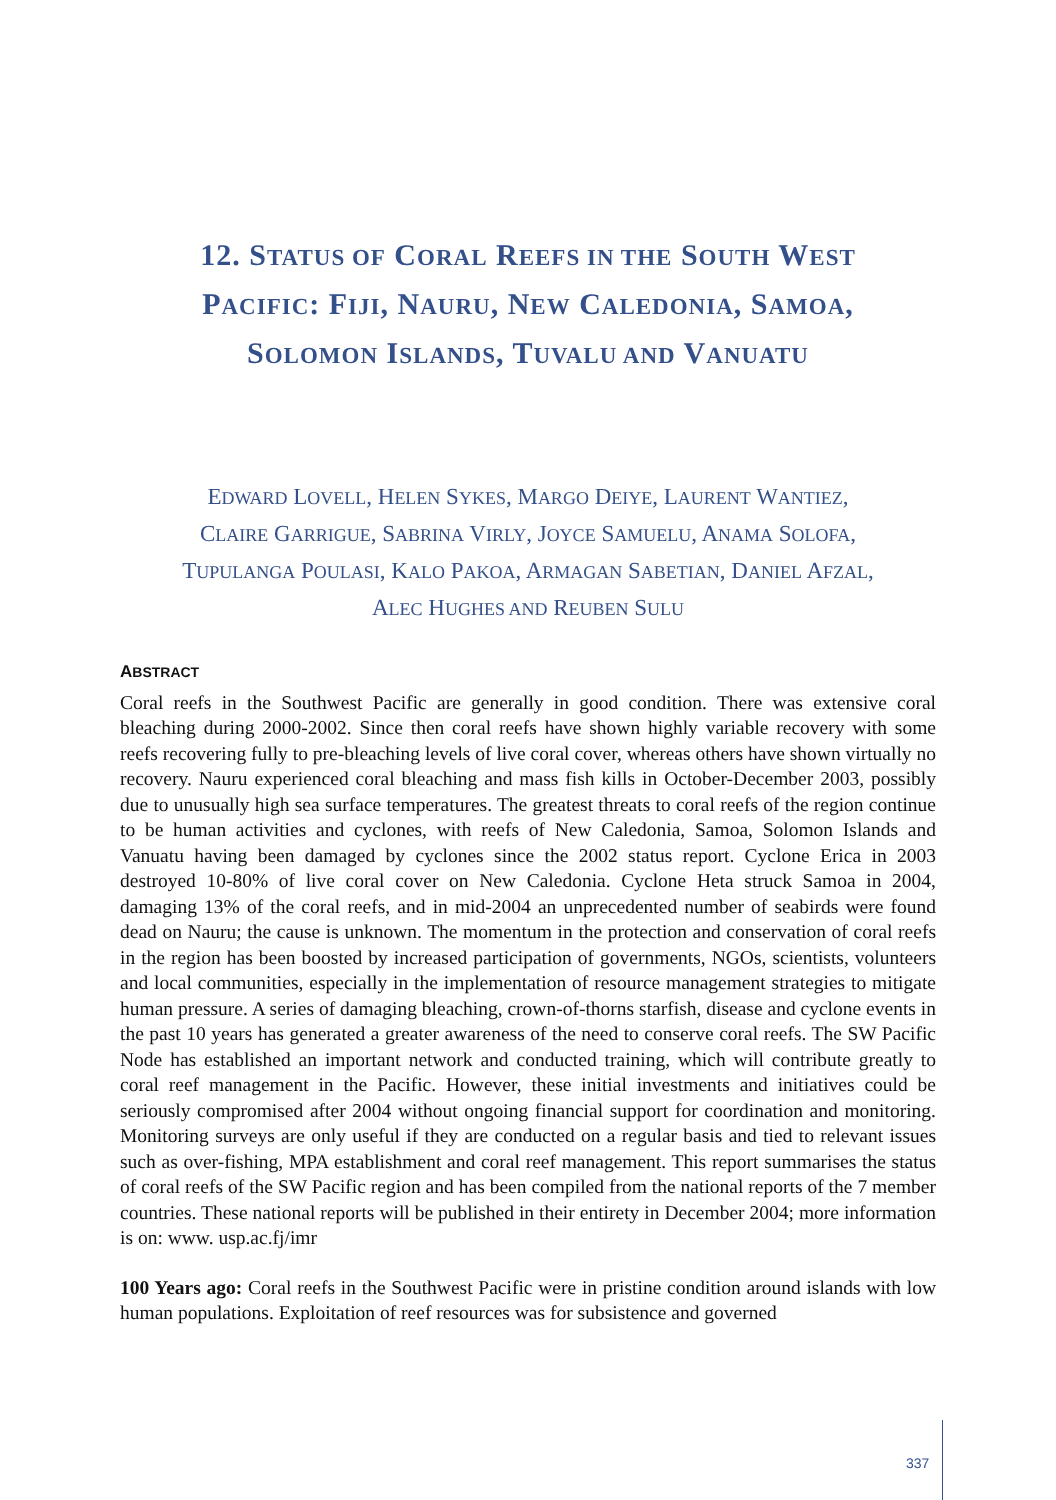12. STATUS OF CORAL REEFS IN THE SOUTH WEST
PACIFIC: FIJI, NAURU, NEW CALEDONIA, SAMOA,
SOLOMON ISLANDS, TUVALU AND VANUATU
EDWARD LOVELL, HELEN SYKES, MARGO DEIYE, LAURENT WANTIEZ,
CLAIRE GARRIGUE, SABRINA VIRLY, JOYCE SAMUELU, ANAMA SOLOFA,
TUPULANGA POULASI, KALO PAKOA, ARMAGAN SABETIAN, DANIEL AFZAL,
ALEC HUGHES AND REUBEN SULU
ABSTRACT
Coral reefs in the Southwest Pacific are generally in good condition. There was extensive coral bleaching during 2000-2002. Since then coral reefs have shown highly variable recovery with some reefs recovering fully to pre-bleaching levels of live coral cover, whereas others have shown virtually no recovery. Nauru experienced coral bleaching and mass fish kills in October-December 2003, possibly due to unusually high sea surface temperatures. The greatest threats to coral reefs of the region continue to be human activities and cyclones, with reefs of New Caledonia, Samoa, Solomon Islands and Vanuatu having been damaged by cyclones since the 2002 status report. Cyclone Erica in 2003 destroyed 10-80% of live coral cover on New Caledonia. Cyclone Heta struck Samoa in 2004, damaging 13% of the coral reefs, and in mid-2004 an unprecedented number of seabirds were found dead on Nauru; the cause is unknown. The momentum in the protection and conservation of coral reefs in the region has been boosted by increased participation of governments, NGOs, scientists, volunteers and local communities, especially in the implementation of resource management strategies to mitigate human pressure. A series of damaging bleaching, crown-of-thorns starfish, disease and cyclone events in the past 10 years has generated a greater awareness of the need to conserve coral reefs. The SW Pacific Node has established an important network and conducted training, which will contribute greatly to coral reef management in the Pacific. However, these initial investments and initiatives could be seriously compromised after 2004 without ongoing financial support for coordination and monitoring. Monitoring surveys are only useful if they are conducted on a regular basis and tied to relevant issues such as over-fishing, MPA establishment and coral reef management. This report summarises the status of coral reefs of the SW Pacific region and has been compiled from the national reports of the 7 member countries. These national reports will be published in their entirety in December 2004; more information is on: www. usp.ac.fj/imr
100 Years ago: Coral reefs in the Southwest Pacific were in pristine condition around islands with low human populations. Exploitation of reef resources was for subsistence and governed
337